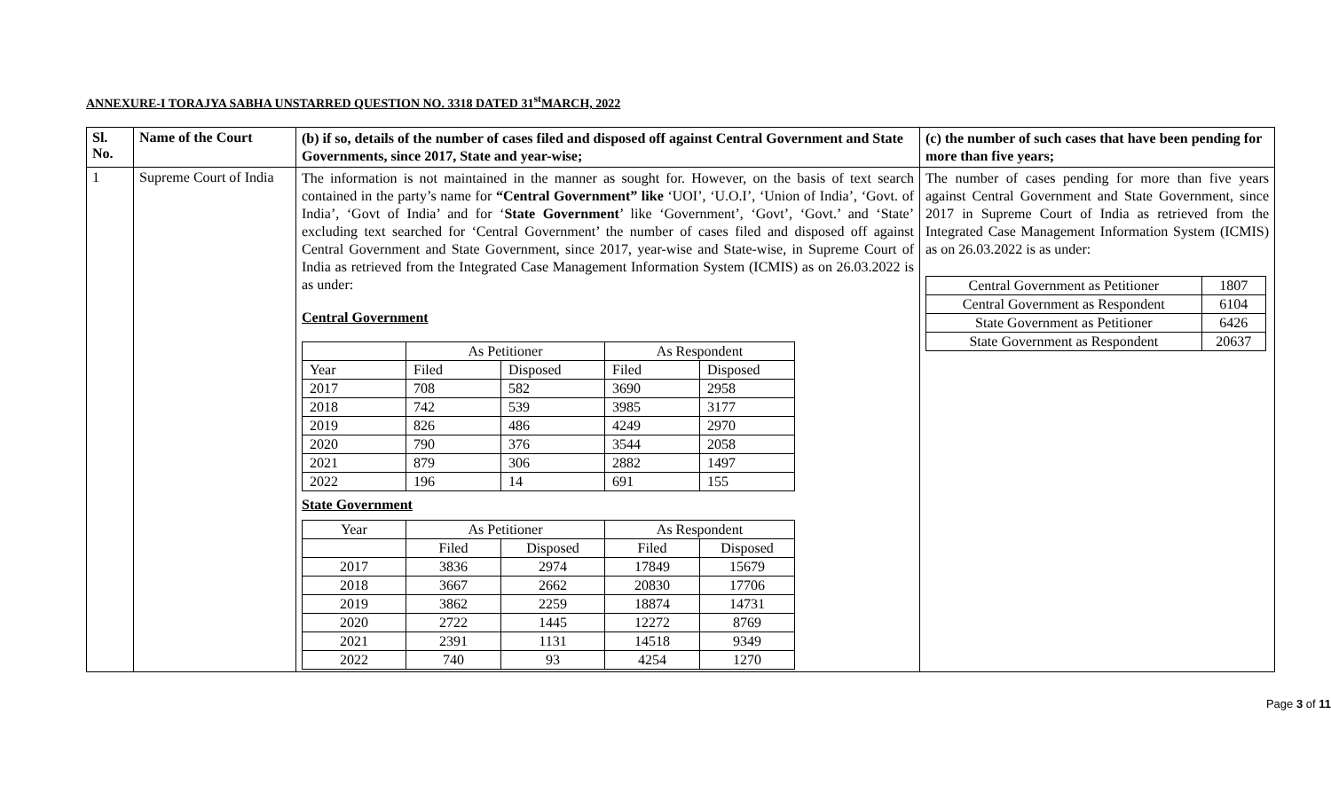ANNEXURE-I TORAJYA SABHA UNSTARRED QUESTION NO. 3318 DATED 31<sup>st</sup>MARCH, 2022
| Sl. No. | Name of the Court | (b) if so, details of the number of cases filed and disposed off against Central Government and State Governments, since 2017, State and year-wise; | (c) the number of such cases that have been pending for more than five years; |
| --- | --- | --- | --- |
| 1 | Supreme Court of India | The information is not maintained in the manner as sought for. However, on the basis of text search contained in the party’s name for “Central Government” like ‘UOI’, ‘U.O.I’, ‘Union of India’, ‘Govt. of India’, ‘Govt of India’ and for ‘ State Government ’ like ‘Government’, ‘Govt’, ‘Govt.’ and ‘State’ excluding text searched for ‘Central Government’ the number of cases filed and disposed off against Central Government and State Government, since 2017, year-wise and State-wise, in Supreme Court of India as retrieved from the Integrated Case Management Information System (ICMIS) as on 26.03.2022 is as under: Central Government / / As Petitioner / / As Respondent / / / Year / Filed / Disposed / Filed / Disposed / / 2017 / 708 / 582 / 3690 / 2958 / / 2018 / 742 / 539 / 3985 / 3177 / / 2019 / 826 / 486 / 4249 / 2970 / / 2020 / 790 / 376 / 3544 / 2058 / / 2021 / 879 / 306 / 2882 / 1497 / / 2022 / 196 / 14 / 691 / 155 / State Government / Year / As Petitioner / / As Respondent / / / / Filed / Disposed / Filed / Disposed / / 2017 / 3836 / 2974 / 17849 / 15679 / / 2018 / 3667 / 2662 / 20830 / 17706 / / 2019 / 3862 / 2259 / 18874 / 14731 / / 2020 / 2722 / 1445 / 12272 / 8769 / / 2021 / 2391 / 1131 / 14518 / 9349 / / 2022 / 740 / 93 / 4254 / 1270 / | The number of cases pending for more than five years against Central Government and State Government, since 2017 in Supreme Court of India as retrieved from the Integrated Case Management Information System (ICMIS) as on 26.03.2022 is as under: / Central Government as Petitioner / 1807 / / Central Government as Respondent / 6104 / / State Government as Petitioner / 6426 / / State Government as Respondent / 20637 / |
Page 3 of 11